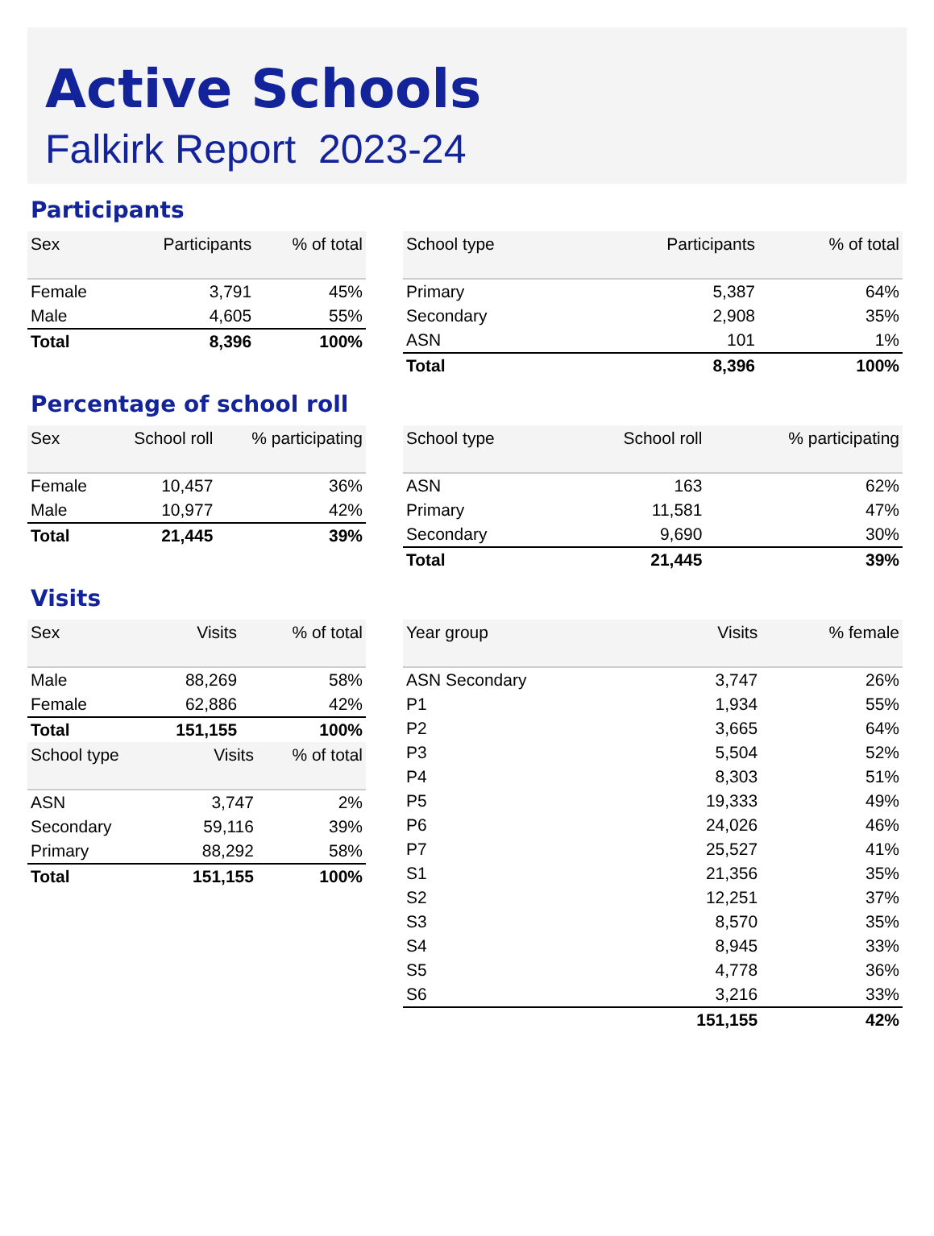Active Schools
Falkirk Report 2023-24
Participants
| Sex | Participants | % of total |
| --- | --- | --- |
| Female | 3,791 | 45% |
| Male | 4,605 | 55% |
| Total | 8,396 | 100% |
| School type | Participants | % of total |
| --- | --- | --- |
| Primary | 5,387 | 64% |
| Secondary | 2,908 | 35% |
| ASN | 101 | 1% |
| Total | 8,396 | 100% |
Percentage of school roll
| Sex | School roll | % participating |
| --- | --- | --- |
| Female | 10,457 | 36% |
| Male | 10,977 | 42% |
| Total | 21,445 | 39% |
| School type | School roll | % participating |
| --- | --- | --- |
| ASN | 163 | 62% |
| Primary | 11,581 | 47% |
| Secondary | 9,690 | 30% |
| Total | 21,445 | 39% |
Visits
| Sex | Visits | % of total |
| --- | --- | --- |
| Male | 88,269 | 58% |
| Female | 62,886 | 42% |
| Total | 151,155 | 100% |
| School type | Visits | % of total |
| --- | --- | --- |
| ASN | 3,747 | 2% |
| Secondary | 59,116 | 39% |
| Primary | 88,292 | 58% |
| Total | 151,155 | 100% |
| Year group | Visits | % female |
| --- | --- | --- |
| ASN Secondary | 3,747 | 26% |
| P1 | 1,934 | 55% |
| P2 | 3,665 | 64% |
| P3 | 5,504 | 52% |
| P4 | 8,303 | 51% |
| P5 | 19,333 | 49% |
| P6 | 24,026 | 46% |
| P7 | 25,527 | 41% |
| S1 | 21,356 | 35% |
| S2 | 12,251 | 37% |
| S3 | 8,570 | 35% |
| S4 | 8,945 | 33% |
| S5 | 4,778 | 36% |
| S6 | 3,216 | 33% |
| | 151,155 | 42% |